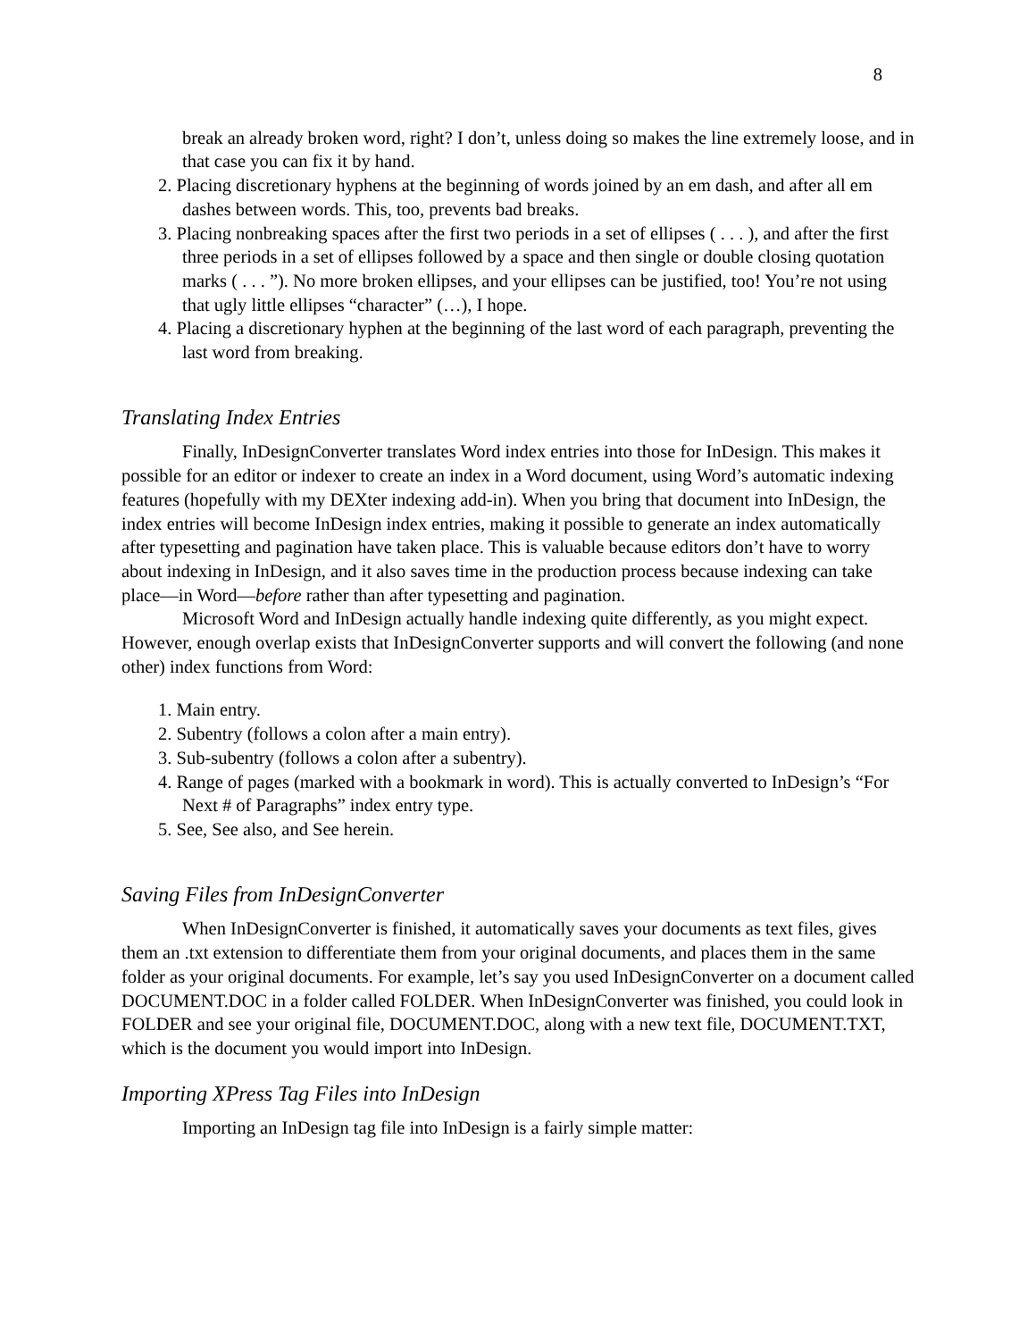8
break an already broken word, right? I don’t, unless doing so makes the line extremely loose, and in that case you can fix it by hand.
2. Placing discretionary hyphens at the beginning of words joined by an em dash, and after all em dashes between words. This, too, prevents bad breaks.
3. Placing nonbreaking spaces after the first two periods in a set of ellipses ( . . . ), and after the first three periods in a set of ellipses followed by a space and then single or double closing quotation marks ( . . . ”). No more broken ellipses, and your ellipses can be justified, too! You’re not using that ugly little ellipses “character” (…), I hope.
4. Placing a discretionary hyphen at the beginning of the last word of each paragraph, preventing the last word from breaking.
Translating Index Entries
Finally, InDesignConverter translates Word index entries into those for InDesign. This makes it possible for an editor or indexer to create an index in a Word document, using Word’s automatic indexing features (hopefully with my DEXter indexing add-in). When you bring that document into InDesign, the index entries will become InDesign index entries, making it possible to generate an index automatically after typesetting and pagination have taken place. This is valuable because editors don’t have to worry about indexing in InDesign, and it also saves time in the production process because indexing can take place—in Word—before rather than after typesetting and pagination.
Microsoft Word and InDesign actually handle indexing quite differently, as you might expect. However, enough overlap exists that InDesignConverter supports and will convert the following (and none other) index functions from Word:
1. Main entry.
2. Subentry (follows a colon after a main entry).
3. Sub-subentry (follows a colon after a subentry).
4. Range of pages (marked with a bookmark in word). This is actually converted to InDesign’s “For Next # of Paragraphs” index entry type.
5. See, See also, and See herein.
Saving Files from InDesignConverter
When InDesignConverter is finished, it automatically saves your documents as text files, gives them an .txt extension to differentiate them from your original documents, and places them in the same folder as your original documents. For example, let’s say you used InDesignConverter on a document called DOCUMENT.DOC in a folder called FOLDER. When InDesignConverter was finished, you could look in FOLDER and see your original file, DOCUMENT.DOC, along with a new text file, DOCUMENT.TXT, which is the document you would import into InDesign.
Importing XPress Tag Files into InDesign
Importing an InDesign tag file into InDesign is a fairly simple matter: